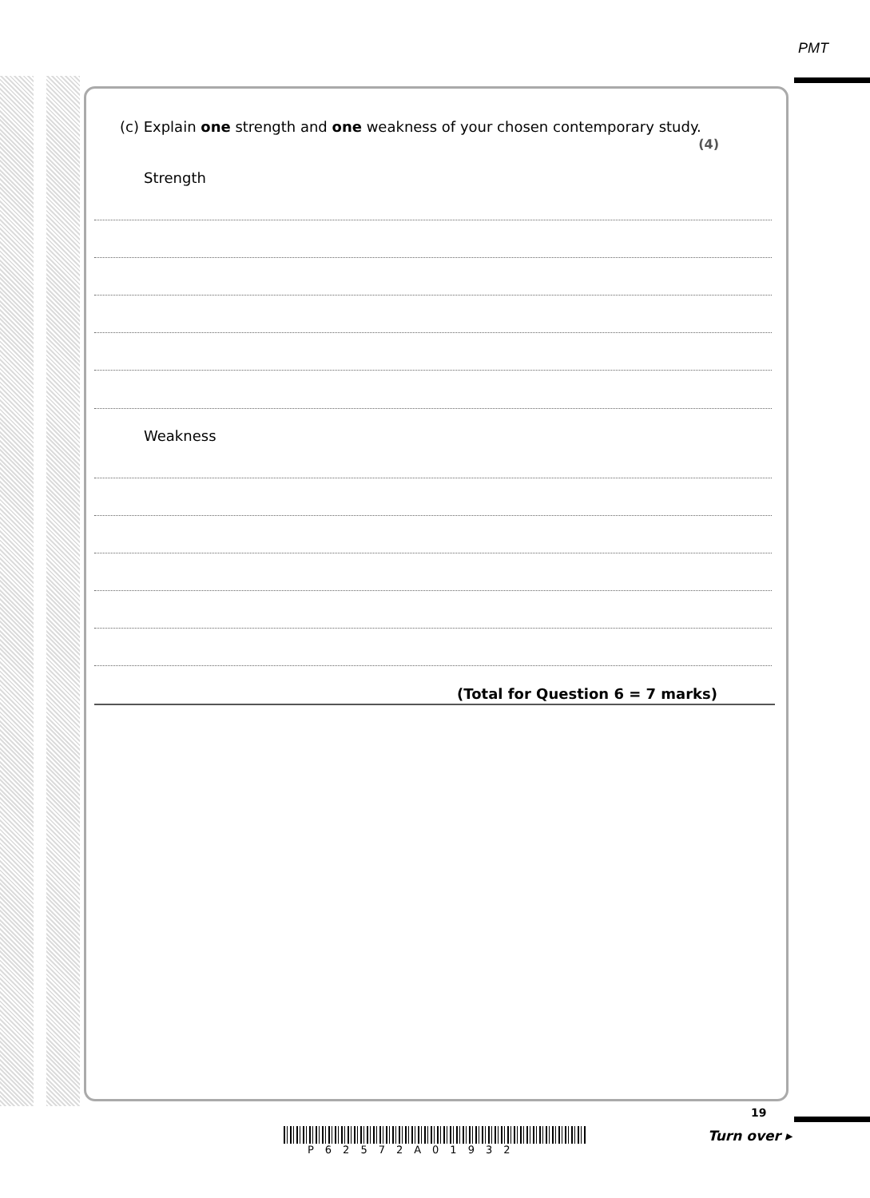PMT
(c) Explain one strength and one weakness of your chosen contemporary study.
(4)
Strength
Weakness
(Total for Question 6 = 7 marks)
19
P62572A01932
Turn over ▸